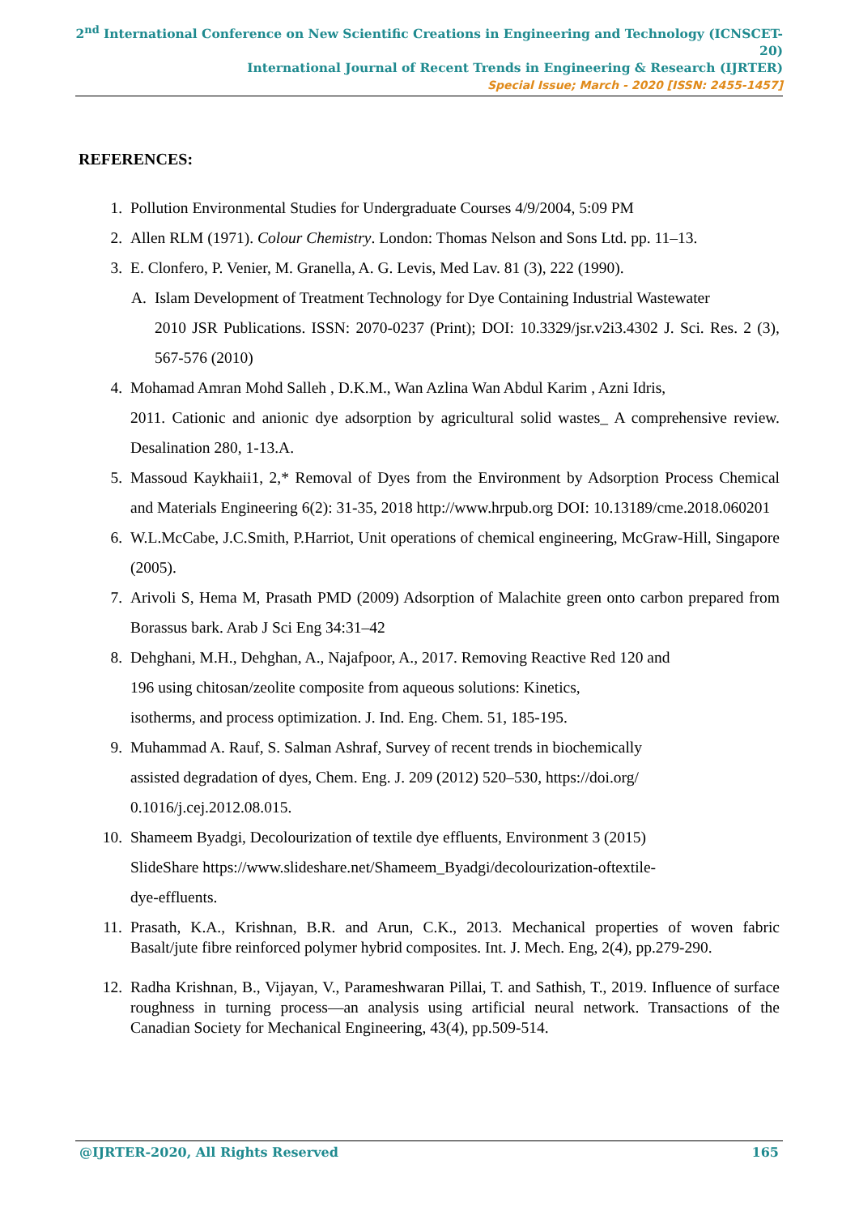2<sup>nd</sup> International Conference on New Scientific Creations in Engineering and Technology (ICNSCET-20)
International Journal of Recent Trends in Engineering & Research (IJRTER)
Special Issue; March - 2020 [ISSN: 2455-1457]
REFERENCES:
1. Pollution Environmental Studies for Undergraduate Courses 4/9/2004, 5:09 PM
2. Allen RLM (1971). Colour Chemistry. London: Thomas Nelson and Sons Ltd. pp. 11–13.
3. E. Clonfero, P. Venier, M. Granella, A. G. Levis, Med Lav. 81 (3), 222 (1990).
A. Islam Development of Treatment Technology for Dye Containing Industrial Wastewater
2010 JSR Publications. ISSN: 2070-0237 (Print); DOI: 10.3329/jsr.v2i3.4302 J. Sci. Res. 2 (3), 567-576 (2010)
4. Mohamad Amran Mohd Salleh , D.K.M., Wan Azlina Wan Abdul Karim , Azni Idris,
2011. Cationic and anionic dye adsorption by agricultural solid wastes_ A comprehensive review. Desalination 280, 1-13.A.
5. Massoud Kaykhaii1, 2,* Removal of Dyes from the Environment by Adsorption Process Chemical and Materials Engineering 6(2): 31-35, 2018 http://www.hrpub.org DOI: 10.13189/cme.2018.060201
6. W.L.McCabe, J.C.Smith, P.Harriot, Unit operations of chemical engineering, McGraw-Hill, Singapore (2005).
7. Arivoli S, Hema M, Prasath PMD (2009) Adsorption of Malachite green onto carbon prepared from Borassus bark. Arab J Sci Eng 34:31–42
8. Dehghani, M.H., Dehghan, A., Najafpoor, A., 2017. Removing Reactive Red 120 and
196 using chitosan/zeolite composite from aqueous solutions: Kinetics,
isotherms, and process optimization. J. Ind. Eng. Chem. 51, 185-195.
9. Muhammad A. Rauf, S. Salman Ashraf, Survey of recent trends in biochemically
assisted degradation of dyes, Chem. Eng. J. 209 (2012) 520–530, https://doi.org/
0.1016/j.cej.2012.08.015.
10. Shameem Byadgi, Decolourization of textile dye effluents, Environment 3 (2015)
SlideShare https://www.slideshare.net/Shameem_Byadgi/decolourization-oftextile-
dye-effluents.
11. Prasath, K.A., Krishnan, B.R. and Arun, C.K., 2013. Mechanical properties of woven fabric Basalt/jute fibre reinforced polymer hybrid composites. Int. J. Mech. Eng, 2(4), pp.279-290.
12. Radha Krishnan, B., Vijayan, V., Parameshwaran Pillai, T. and Sathish, T., 2019. Influence of surface roughness in turning process—an analysis using artificial neural network. Transactions of the Canadian Society for Mechanical Engineering, 43(4), pp.509-514.
@IJRTER-2020, All Rights Reserved 165